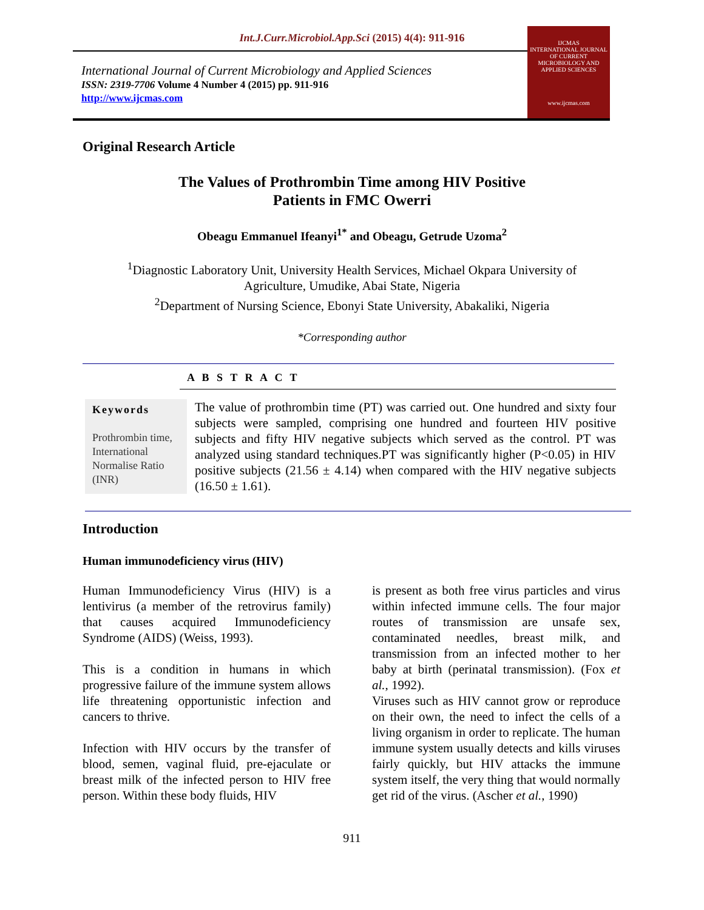Int.J.Curr.Microbiol.App.Sci (2015) 4(4): 911-916
International Journal of Current Microbiology and Applied Sciences
ISSN: 2319-7706 Volume 4 Number 4 (2015) pp. 911-916
http://www.ijcmas.com
IJCMAS
INTERNATIONAL JOURNAL OF CURRENT MICROBIOLOGY AND APPLIED SCIENCES
www.ijcmas.com
Original Research Article
The Values of Prothrombin Time among HIV Positive
Patients in FMC Owerri
Obeagu Emmanuel Ifeanyi<sup>1*</sup> and Obeagu, Getrude Uzoma<sup>2</sup>
<sup>1</sup> Diagnostic Laboratory Unit, University Health Services, Michael Okpara University of
Agriculture, Umudike, Abai State, Nigeria
<sup>2</sup> Department of Nursing Science, Ebonyi State University, Abakaliki, Nigeria
*Corresponding author
A B S T R A C T
Keywords
Prothrombin time,
International Normalise Ratio (INR)
The value of prothrombin time (PT) was carried out. One hundred and sixty four subjects were sampled, comprising one hundred and fourteen HIV positive subjects and fifty HIV negative subjects which served as the control. PT was analyzed using standard techniques.PT was significantly higher (P<0.05) in HIV positive subjects (21.56 ± 4.14) when compared with the HIV negative subjects (16.50 ± 1.61).
Introduction
Human immunodeficiency virus (HIV)
Human Immunodeficiency Virus (HIV) is a lentivirus (a member of the retrovirus family) that causes acquired Immunodeficiency Syndrome (AIDS) (Weiss, 1993).
This is a condition in humans in which progressive failure of the immune system allows life threatening opportunistic infection and cancers to thrive.
Infection with HIV occurs by the transfer of blood, semen, vaginal fluid, pre-ejaculate or breast milk of the infected person to HIV free person. Within these body fluids, HIV
is present as both free virus particles and virus within infected immune cells. The four major routes of transmission are unsafe sex, contaminated needles, breast milk, and transmission from an infected mother to her baby at birth (perinatal transmission). (Fox et al., 1992).
Viruses such as HIV cannot grow or reproduce on their own, the need to infect the cells of a living organism in order to replicate. The human immune system usually detects and kills viruses fairly quickly, but HIV attacks the immune system itself, the very thing that would normally get rid of the virus. (Ascher et al., 1990)
911